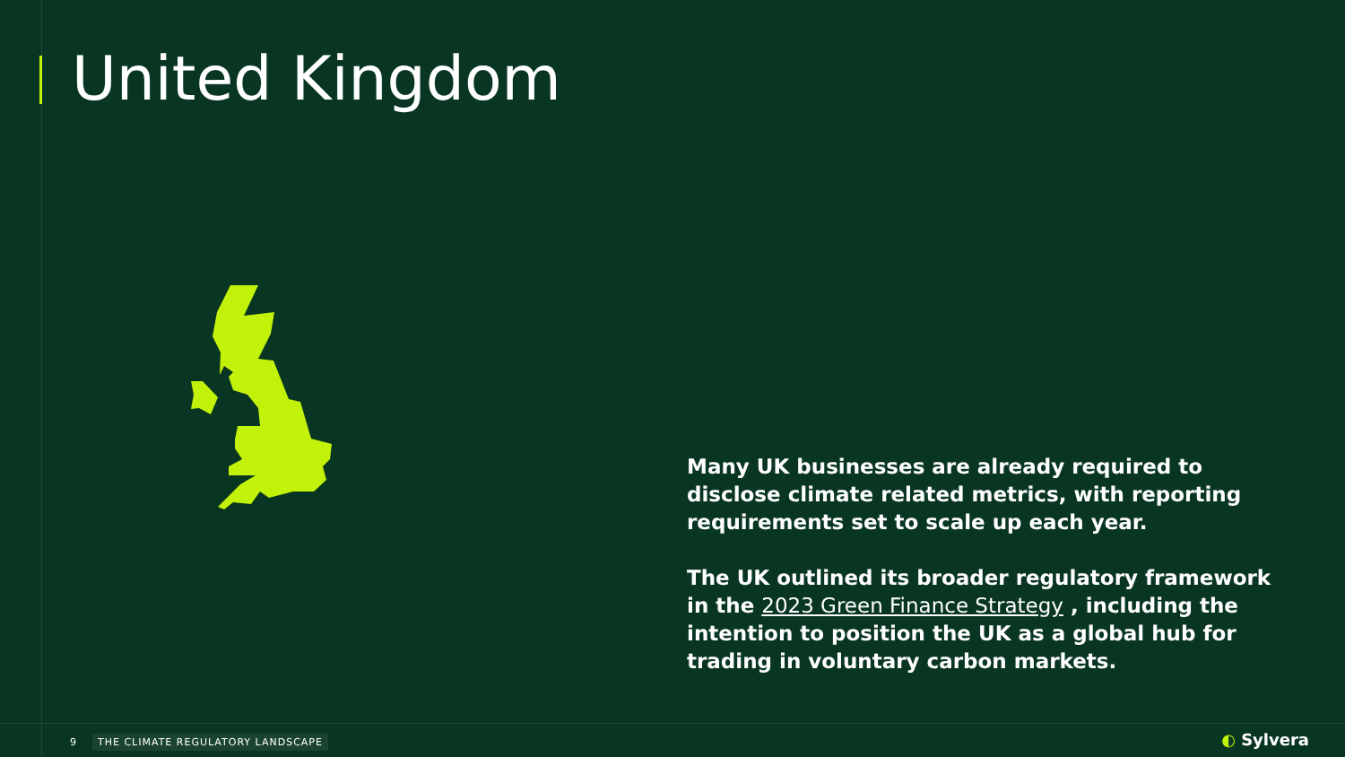United Kingdom
Many UK businesses are already required to disclose climate related metrics, with reporting requirements set to scale up each year.
The UK outlined its broader regulatory framework in the 2023 Green Finance Strategy , including the intention to position the UK as a global hub for trading in voluntary carbon markets.
9 THE CLIMATE REGULATORY LANDSCAPE
◐ Sylvera